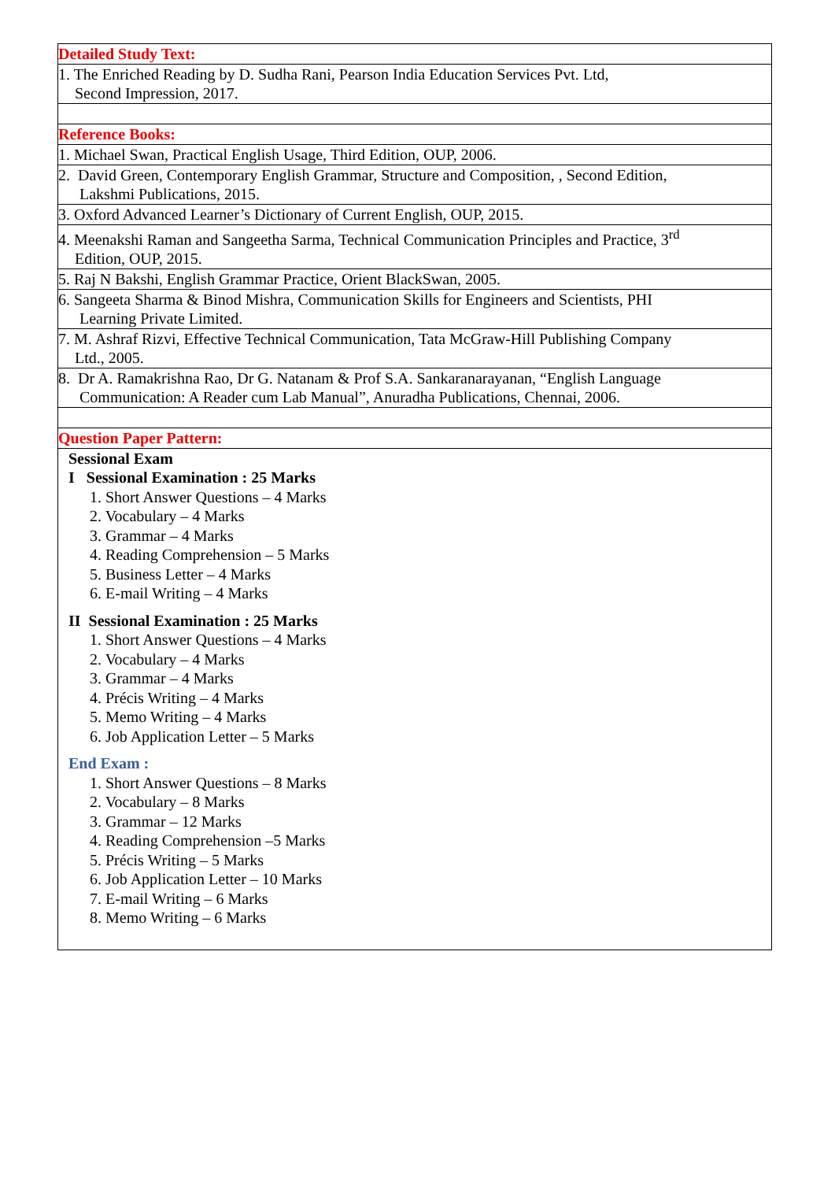| Detailed Study Text: |
| 1. The Enriched Reading by D. Sudha Rani, Pearson India Education Services Pvt. Ltd, Second Impression, 2017. |
| Reference Books: |
| 1. Michael Swan, Practical English Usage, Third Edition, OUP, 2006. |
| 2. David Green, Contemporary English Grammar, Structure and Composition, , Second Edition, Lakshmi Publications, 2015. |
| 3. Oxford Advanced Learner’s Dictionary of Current English, OUP, 2015. |
| 4. Meenakshi Raman and Sangeetha Sarma, Technical Communication Principles and Practice, 3<sup>rd</sup> Edition, OUP, 2015. |
| 5. Raj N Bakshi, English Grammar Practice, Orient BlackSwan, 2005. |
| 6. Sangeeta Sharma & Binod Mishra, Communication Skills for Engineers and Scientists, PHI Learning Private Limited. |
| 7. M. Ashraf Rizvi, Effective Technical Communication, Tata McGraw-Hill Publishing Company Ltd., 2005. |
| 8. Dr A. Ramakrishna Rao, Dr G. Natanam & Prof S.A. Sankaranarayanan, “English Language Communication: A Reader cum Lab Manual”, Anuradha Publications, Chennai, 2006. |
| Question Paper Pattern: |
| Sessional Exam I Sessional Examination : 25 Marks 1. Short Answer Questions – 4 Marks 2. Vocabulary – 4 Marks 3. Grammar – 4 Marks 4. Reading Comprehension – 5 Marks 5. Business Letter – 4 Marks 6. E-mail Writing – 4 Marks II Sessional Examination : 25 Marks 1. Short Answer Questions – 4 Marks 2. Vocabulary – 4 Marks 3. Grammar – 4 Marks 4. Précis Writing – 4 Marks 5. Memo Writing – 4 Marks 6. Job Application Letter – 5 Marks End Exam : 1. Short Answer Questions – 8 Marks 2. Vocabulary – 8 Marks 3. Grammar – 12 Marks 4. Reading Comprehension –5 Marks 5. Précis Writing – 5 Marks 6. Job Application Letter – 10 Marks 7. E-mail Writing – 6 Marks 8. Memo Writing – 6 Marks |